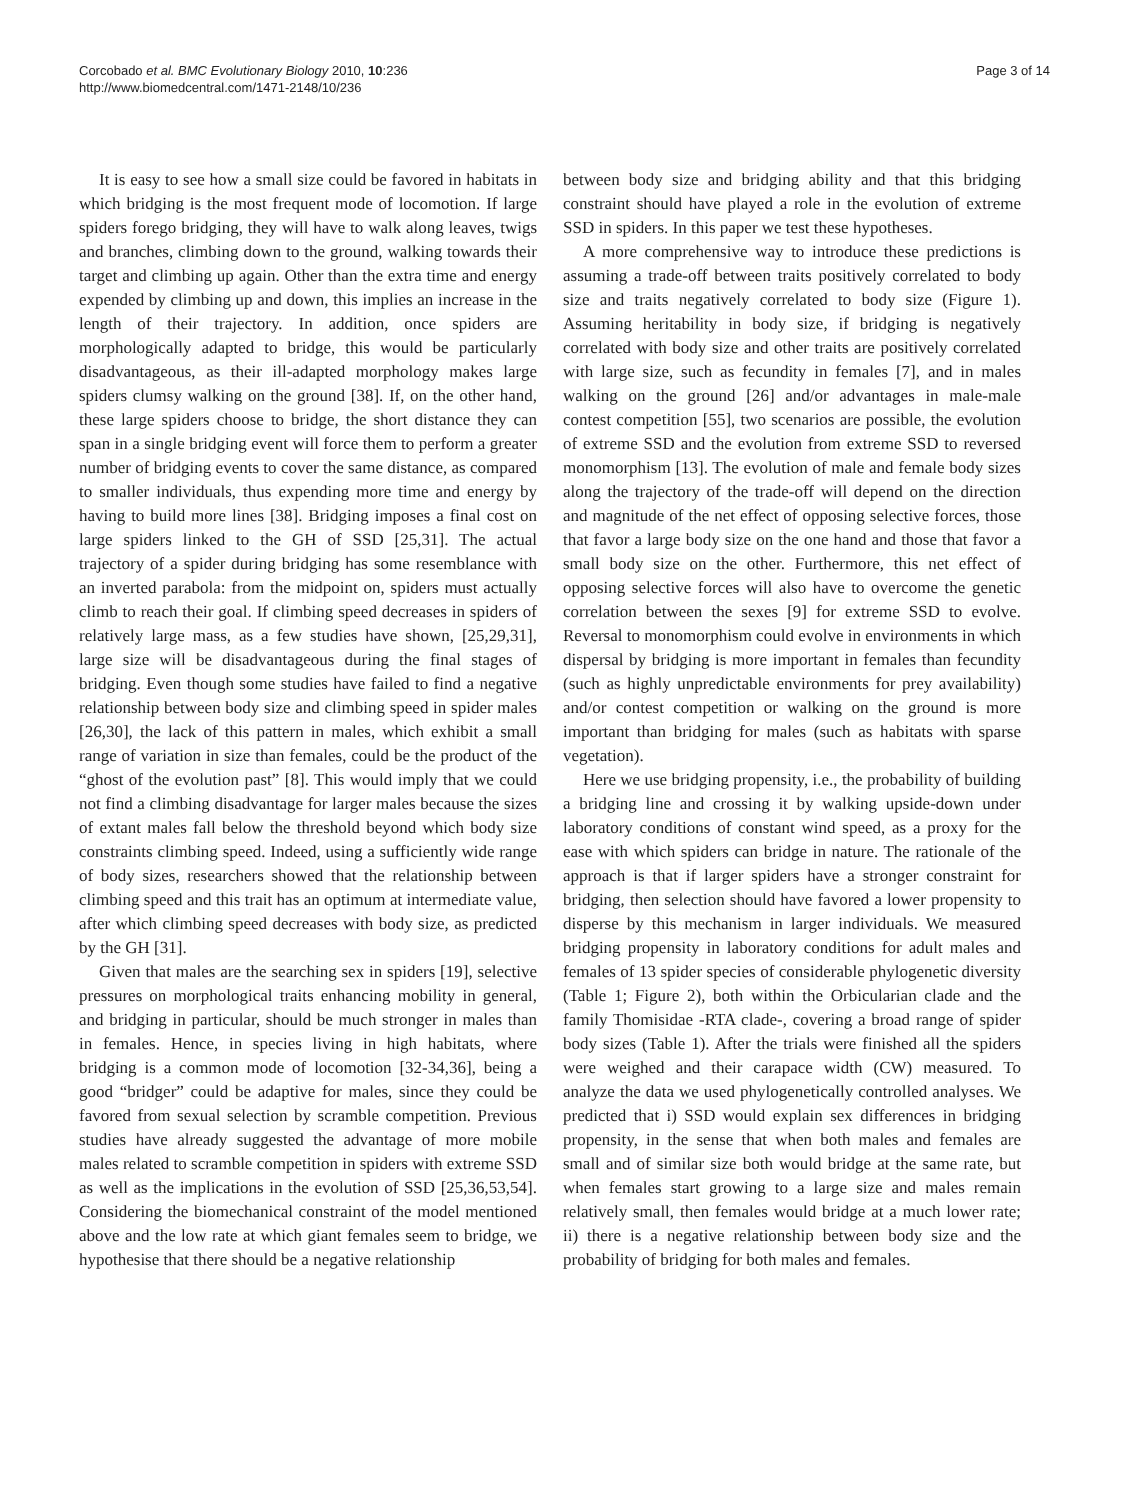Corcobado et al. BMC Evolutionary Biology 2010, 10:236
http://www.biomedcentral.com/1471-2148/10/236
Page 3 of 14
It is easy to see how a small size could be favored in habitats in which bridging is the most frequent mode of locomotion. If large spiders forego bridging, they will have to walk along leaves, twigs and branches, climbing down to the ground, walking towards their target and climbing up again. Other than the extra time and energy expended by climbing up and down, this implies an increase in the length of their trajectory. In addition, once spiders are morphologically adapted to bridge, this would be particularly disadvantageous, as their ill-adapted morphology makes large spiders clumsy walking on the ground [38]. If, on the other hand, these large spiders choose to bridge, the short distance they can span in a single bridging event will force them to perform a greater number of bridging events to cover the same distance, as compared to smaller individuals, thus expending more time and energy by having to build more lines [38]. Bridging imposes a final cost on large spiders linked to the GH of SSD [25,31]. The actual trajectory of a spider during bridging has some resemblance with an inverted parabola: from the midpoint on, spiders must actually climb to reach their goal. If climbing speed decreases in spiders of relatively large mass, as a few studies have shown, [25,29,31], large size will be disadvantageous during the final stages of bridging. Even though some studies have failed to find a negative relationship between body size and climbing speed in spider males [26,30], the lack of this pattern in males, which exhibit a small range of variation in size than females, could be the product of the “ghost of the evolution past” [8]. This would imply that we could not find a climbing disadvantage for larger males because the sizes of extant males fall below the threshold beyond which body size constraints climbing speed. Indeed, using a sufficiently wide range of body sizes, researchers showed that the relationship between climbing speed and this trait has an optimum at intermediate value, after which climbing speed decreases with body size, as predicted by the GH [31].
Given that males are the searching sex in spiders [19], selective pressures on morphological traits enhancing mobility in general, and bridging in particular, should be much stronger in males than in females. Hence, in species living in high habitats, where bridging is a common mode of locomotion [32-34,36], being a good “bridger” could be adaptive for males, since they could be favored from sexual selection by scramble competition. Previous studies have already suggested the advantage of more mobile males related to scramble competition in spiders with extreme SSD as well as the implications in the evolution of SSD [25,36,53,54]. Considering the biomechanical constraint of the model mentioned above and the low rate at which giant females seem to bridge, we hypothesise that there should be a negative relationship
between body size and bridging ability and that this bridging constraint should have played a role in the evolution of extreme SSD in spiders. In this paper we test these hypotheses.
A more comprehensive way to introduce these predictions is assuming a trade-off between traits positively correlated to body size and traits negatively correlated to body size (Figure 1). Assuming heritability in body size, if bridging is negatively correlated with body size and other traits are positively correlated with large size, such as fecundity in females [7], and in males walking on the ground [26] and/or advantages in male-male contest competition [55], two scenarios are possible, the evolution of extreme SSD and the evolution from extreme SSD to reversed monomorphism [13]. The evolution of male and female body sizes along the trajectory of the trade-off will depend on the direction and magnitude of the net effect of opposing selective forces, those that favor a large body size on the one hand and those that favor a small body size on the other. Furthermore, this net effect of opposing selective forces will also have to overcome the genetic correlation between the sexes [9] for extreme SSD to evolve. Reversal to monomorphism could evolve in environments in which dispersal by bridging is more important in females than fecundity (such as highly unpredictable environments for prey availability) and/or contest competition or walking on the ground is more important than bridging for males (such as habitats with sparse vegetation).
Here we use bridging propensity, i.e., the probability of building a bridging line and crossing it by walking upside-down under laboratory conditions of constant wind speed, as a proxy for the ease with which spiders can bridge in nature. The rationale of the approach is that if larger spiders have a stronger constraint for bridging, then selection should have favored a lower propensity to disperse by this mechanism in larger individuals. We measured bridging propensity in laboratory conditions for adult males and females of 13 spider species of considerable phylogenetic diversity (Table 1; Figure 2), both within the Orbicularian clade and the family Thomisidae -RTA clade-, covering a broad range of spider body sizes (Table 1). After the trials were finished all the spiders were weighed and their carapace width (CW) measured. To analyze the data we used phylogenetically controlled analyses. We predicted that i) SSD would explain sex differences in bridging propensity, in the sense that when both males and females are small and of similar size both would bridge at the same rate, but when females start growing to a large size and males remain relatively small, then females would bridge at a much lower rate; ii) there is a negative relationship between body size and the probability of bridging for both males and females.